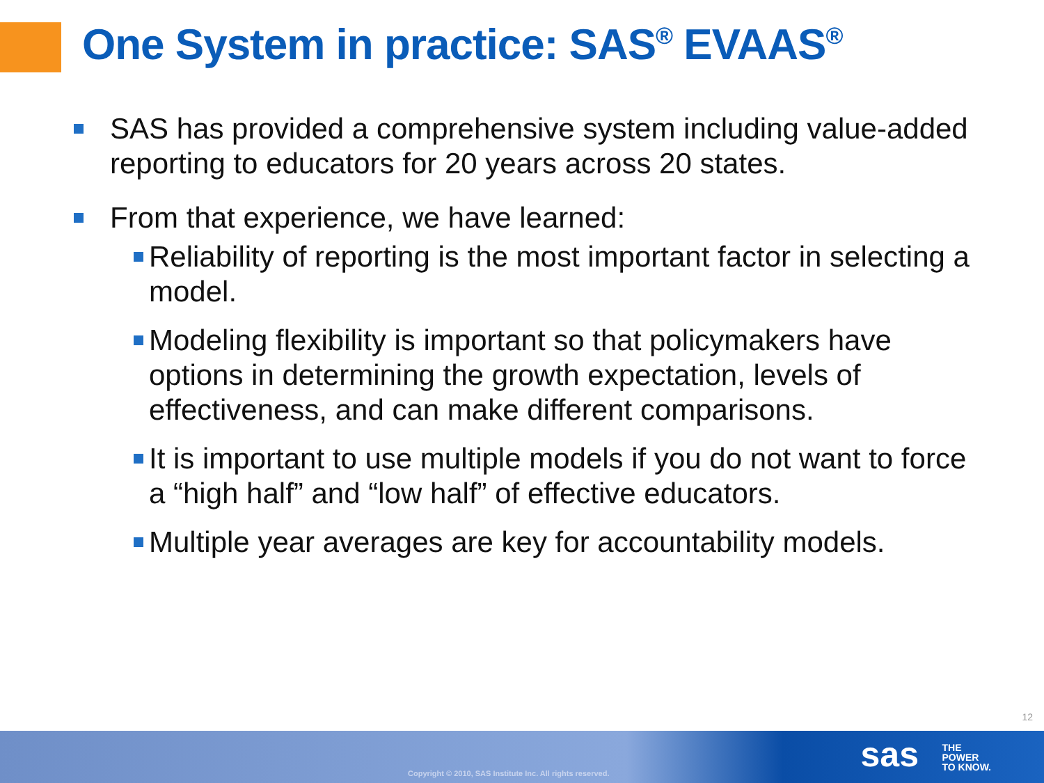One System in practice: SAS<sup>®</sup> EVAAS<sup>®</sup>
SAS has provided a comprehensive system including value-added reporting to educators for 20 years across 20 states.
From that experience, we have learned:
Reliability of reporting is the most important factor in selecting a model.
Modeling flexibility is important so that policymakers have options in determining the growth expectation, levels of effectiveness, and can make different comparisons.
It is important to use multiple models if you do not want to force a “high half” and “low half” of effective educators.
Multiple year averages are key for accountability models.
12
Copyright © 2010, SAS Institute Inc. All rights reserved.
sas
THE
POWER
TO KNOW.